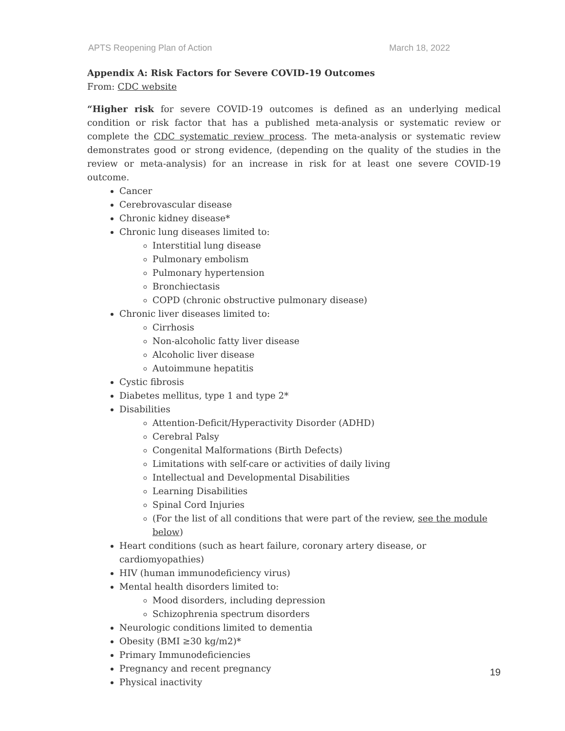APTS Reopening Plan of Action March 18, 2022
Appendix A: Risk Factors for Severe COVID-19 Outcomes
From: CDC website
“Higher risk for severe COVID-19 outcomes is defined as an underlying medical condition or risk factor that has a published meta-analysis or systematic review or complete the CDC systematic review process. The meta-analysis or systematic review demonstrates good or strong evidence, (depending on the quality of the studies in the review or meta-analysis) for an increase in risk for at least one severe COVID-19 outcome.
Cancer
Cerebrovascular disease
Chronic kidney disease*
Chronic lung diseases limited to:
Interstitial lung disease
Pulmonary embolism
Pulmonary hypertension
Bronchiectasis
COPD (chronic obstructive pulmonary disease)
Chronic liver diseases limited to:
Cirrhosis
Non-alcoholic fatty liver disease
Alcoholic liver disease
Autoimmune hepatitis
Cystic fibrosis
Diabetes mellitus, type 1 and type 2*
Disabilities
Attention-Deficit/Hyperactivity Disorder (ADHD)
Cerebral Palsy
Congenital Malformations (Birth Defects)
Limitations with self-care or activities of daily living
Intellectual and Developmental Disabilities
Learning Disabilities
Spinal Cord Injuries
(For the list of all conditions that were part of the review, see the module below)
Heart conditions (such as heart failure, coronary artery disease, or cardiomyopathies)
HIV (human immunodeficiency virus)
Mental health disorders limited to:
Mood disorders, including depression
Schizophrenia spectrum disorders
Neurologic conditions limited to dementia
Obesity (BMI ≥30 kg/m2)*
Primary Immunodeficiencies
Pregnancy and recent pregnancy
Physical inactivity
19